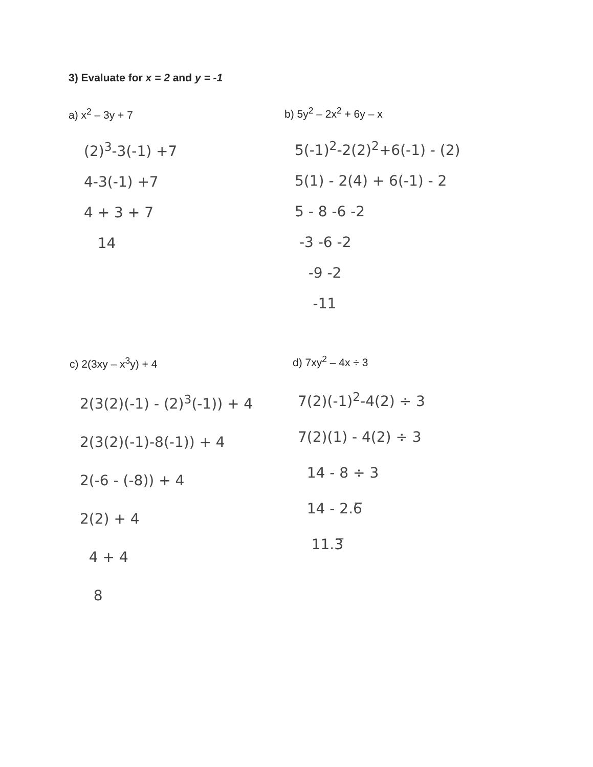3) Evaluate for x = 2 and y = -1
a) x<sup>2</sup> – 3y + 7
(2)<sup>3</sup>-3(-1) +7
4-3(-1) +7
4 + 3 + 7
14
b) 5y<sup>2</sup> – 2x<sup>2</sup> + 6y – x
5(-1)<sup>2</sup>-2(2)<sup>2</sup>+6(-1) - (2)
5(1) - 2(4) + 6(-1) - 2
5 - 8 -6 -2
-3 -6 -2
-9 -2
-11
c) 2(3xy – x<sup>3</sup>y) + 4
2(3(2)(-1) - (2)<sup>3</sup>(-1)) + 4
2(3(2)(-1)-8(-1)) + 4
2(-6 - (-8)) + 4
2(2) + 4
4 + 4
8
d) 7xy<sup>2</sup> – 4x ÷ 3
7(2)(-1)<sup>2</sup>-4(2) ÷ 3
7(2)(1) - 4(2) ÷ 3
14 - 8 ÷ 3
14 - 2.6̅
11.3̅